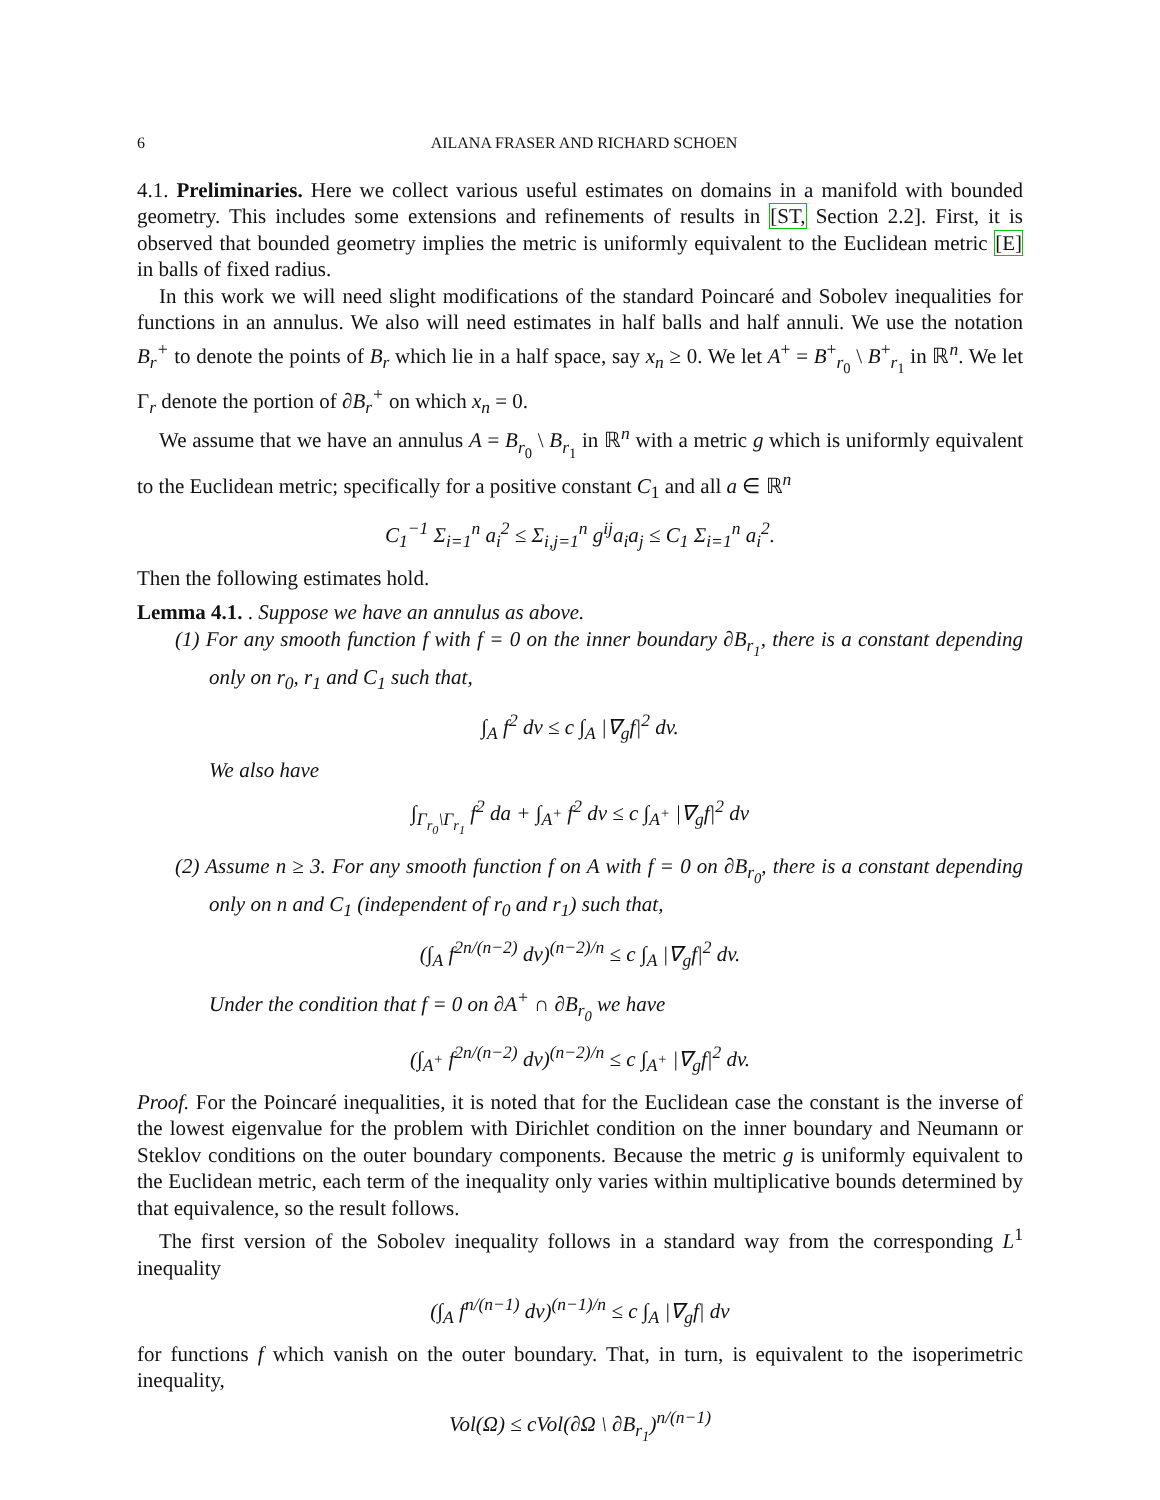6 AILANA FRASER AND RICHARD SCHOEN
4.1. Preliminaries. Here we collect various useful estimates on domains in a manifold with bounded geometry. This includes some extensions and refinements of results in [ST, Section 2.2]. First, it is observed that bounded geometry implies the metric is uniformly equivalent to the Euclidean metric [E] in balls of fixed radius.
In this work we will need slight modifications of the standard Poincaré and Sobolev inequalities for functions in an annulus. We also will need estimates in half balls and half annuli. We use the notation B<sub>r</sub><sup>+</sup> to denote the points of B<sub>r</sub> which lie in a half space, say x<sub>n</sub> ≥ 0. We let A<sup>+</sup> = B<sup>+</sup><sub>r<sub>0</sub></sub> \ B<sup>+</sup><sub>r<sub>1</sub></sub> in ℝ<sup>n</sup>. We let Γ<sub>r</sub> denote the portion of ∂B<sub>r</sub><sup>+</sup> on which x<sub>n</sub> = 0.
We assume that we have an annulus A = B<sub>r<sub>0</sub></sub> \ B<sub>r<sub>1</sub></sub> in ℝ<sup>n</sup> with a metric g which is uniformly equivalent to the Euclidean metric; specifically for a positive constant C<sub>1</sub> and all a ∈ ℝ<sup>n</sup>
C<sub>1</sub><sup>−1</sup> Σ<sub>i=1</sub><sup>n</sup> a<sub>i</sub><sup>2</sup> ≤ Σ<sub>i,j=1</sub><sup>n</sup> g<sup>ij</sup>a<sub>i</sub>a<sub>j</sub> ≤ C<sub>1</sub> Σ<sub>i=1</sub><sup>n</sup> a<sub>i</sub><sup>2</sup>.
Then the following estimates hold.
Lemma 4.1. . Suppose we have an annulus as above.
(1) For any smooth function f with f = 0 on the inner boundary ∂B<sub>r<sub>1</sub></sub>, there is a constant depending only on r<sub>0</sub>, r<sub>1</sub> and C<sub>1</sub> such that,
∫<sub>A</sub> f<sup>2</sup> dv ≤ c ∫<sub>A</sub> |∇<sub>g</sub>f|<sup>2</sup> dv.
We also have
∫<sub>Γ<sub>r<sub>0</sub></sub>\Γ<sub>r<sub>1</sub></sub></sub> f<sup>2</sup> da + ∫<sub>A<sup>+</sup></sub> f<sup>2</sup> dv ≤ c ∫<sub>A<sup>+</sup></sub> |∇<sub>g</sub>f|<sup>2</sup> dv
(2) Assume n ≥ 3. For any smooth function f on A with f = 0 on ∂B<sub>r<sub>0</sub></sub>, there is a constant depending only on n and C<sub>1</sub> (independent of r<sub>0</sub> and r<sub>1</sub>) such that,
(∫<sub>A</sub> f<sup>2n/(n−2)</sup> dv)<sup>(n−2)/n</sup> ≤ c ∫<sub>A</sub> |∇<sub>g</sub>f|<sup>2</sup> dv.
Under the condition that f = 0 on ∂A<sup>+</sup> ∩ ∂B<sub>r<sub>0</sub></sub> we have
(∫<sub>A<sup>+</sup></sub> f<sup>2n/(n−2)</sup> dv)<sup>(n−2)/n</sup> ≤ c ∫<sub>A<sup>+</sup></sub> |∇<sub>g</sub>f|<sup>2</sup> dv.
Proof. For the Poincaré inequalities, it is noted that for the Euclidean case the constant is the inverse of the lowest eigenvalue for the problem with Dirichlet condition on the inner boundary and Neumann or Steklov conditions on the outer boundary components. Because the metric g is uniformly equivalent to the Euclidean metric, each term of the inequality only varies within multiplicative bounds determined by that equivalence, so the result follows.
The first version of the Sobolev inequality follows in a standard way from the corresponding L<sup>1</sup> inequality
(∫<sub>A</sub> f<sup>n/(n−1)</sup> dv)<sup>(n−1)/n</sup> ≤ c ∫<sub>A</sub> |∇<sub>g</sub>f| dv
for functions f which vanish on the outer boundary. That, in turn, is equivalent to the isoperimetric inequality,
Vol(Ω) ≤ cVol(∂Ω \ ∂B<sub>r<sub>1</sub></sub>)<sup>n/(n−1)</sup>